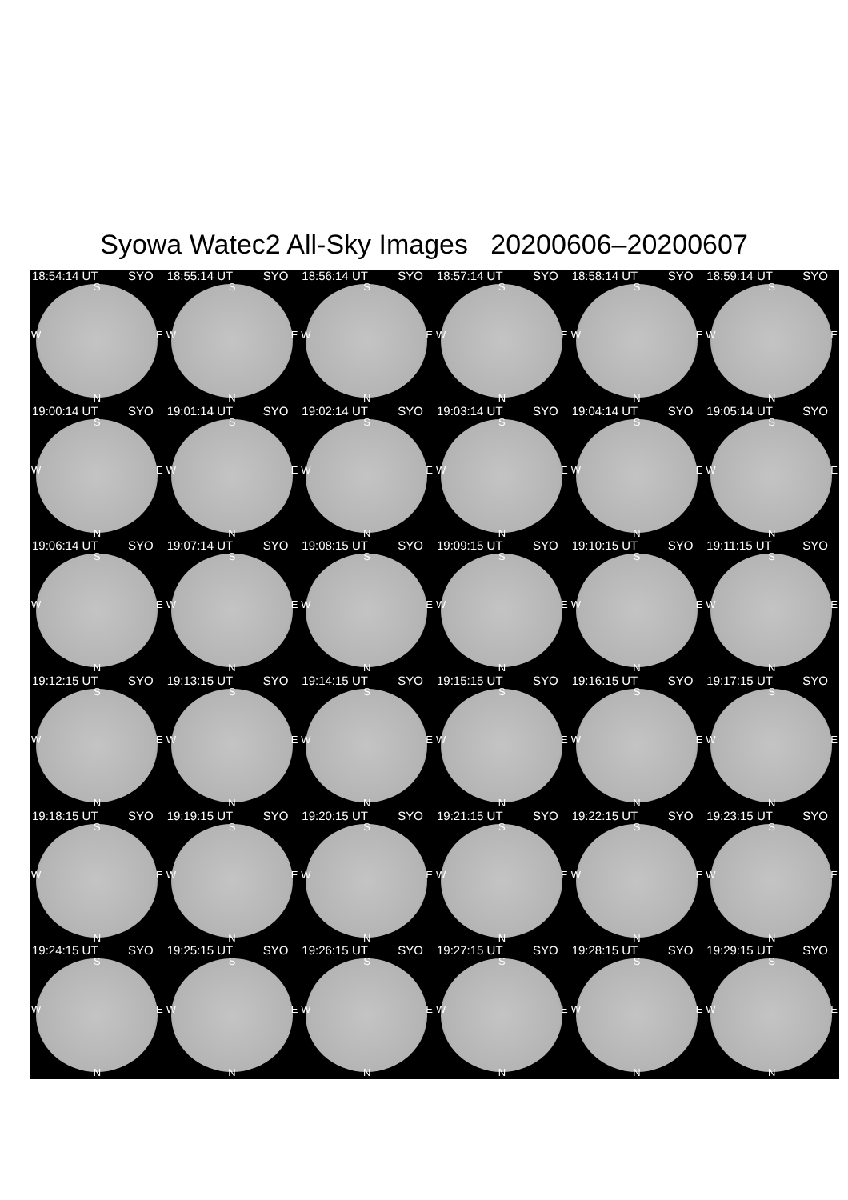Syowa Watec2 All-Sky Images 20200606–20200607
18:54:14 UT SYO
S
W E
N
18:55:14 UT SYO
S
W E
N
18:56:14 UT SYO
S
W E
N
18:57:14 UT SYO
S
W E
N
18:58:14 UT SYO
S
W E
N
18:59:14 UT SYO
S
W E
N
19:00:14 UT SYO
S
W E
N
19:01:14 UT SYO
S
W E
N
19:02:14 UT SYO
S
W E
N
19:03:14 UT SYO
S
W E
N
19:04:14 UT SYO
S
W E
N
19:05:14 UT SYO
S
W E
N
19:06:14 UT SYO
S
W E
N
19:07:14 UT SYO
S
W E
N
19:08:15 UT SYO
S
W E
N
19:09:15 UT SYO
S
W E
N
19:10:15 UT SYO
S
W E
N
19:11:15 UT SYO
S
W E
N
19:12:15 UT SYO
S
W E
N
19:13:15 UT SYO
S
W E
N
19:14:15 UT SYO
S
W E
N
19:15:15 UT SYO
S
W E
N
19:16:15 UT SYO
S
W E
N
19:17:15 UT SYO
S
W E
N
19:18:15 UT SYO
S
W E
N
19:19:15 UT SYO
S
W E
N
19:20:15 UT SYO
S
W E
N
19:21:15 UT SYO
S
W E
N
19:22:15 UT SYO
S
W E
N
19:23:15 UT SYO
S
W E
N
19:24:15 UT SYO
S
W E
N
19:25:15 UT SYO
S
W E
N
19:26:15 UT SYO
S
W E
N
19:27:15 UT SYO
S
W E
N
19:28:15 UT SYO
S
W E
N
19:29:15 UT SYO
S
W E
N